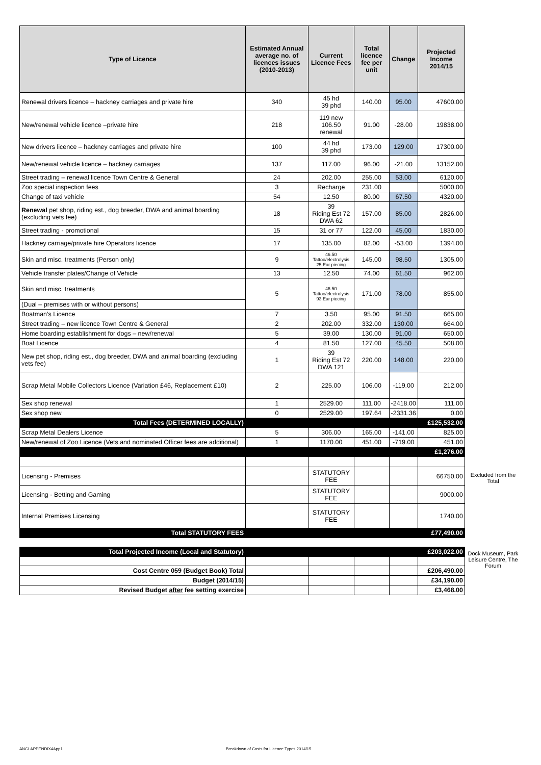| Type of Licence | Estimated Annual average no. of licences issues (2010-2013) | Current Licence Fees | Total licence fee per unit | Change | Projected Income 2014/15 |
| --- | --- | --- | --- | --- | --- |
| Renewal drivers licence – hackney carriages and private hire | 340 | 45 hd 39 phd | 140.00 | 95.00 | 47600.00 |
| New/renewal vehicle licence –private hire | 218 | 119 new 106.50 renewal | 91.00 | -28.00 | 19838.00 |
| New drivers licence – hackney carriages and private hire | 100 | 44 hd 39 phd | 173.00 | 129.00 | 17300.00 |
| New/renewal vehicle licence – hackney carriages | 137 | 117.00 | 96.00 | -21.00 | 13152.00 |
| Street trading – renewal licence Town Centre & General | 24 | 202.00 | 255.00 | 53.00 | 6120.00 |
| Zoo special inspection fees | 3 | Recharge | 231.00 | | 5000.00 |
| Change of taxi vehicle | 54 | 12.50 | 80.00 | 67.50 | 4320.00 |
| Renewal pet shop, riding est., dog breeder, DWA and animal boarding (excluding vets fee) | 18 | 39 Riding Est 72 DWA 62 | 157.00 | 85.00 | 2826.00 |
| Street trading - promotional | 15 | 31 or 77 | 122.00 | 45.00 | 1830.00 |
| Hackney carriage/private hire Operators licence | 17 | 135.00 | 82.00 | -53.00 | 1394.00 |
| Skin and misc. treatments (Person only) | 9 | 46.50 Tattoo/electrolysis 25 Ear piecing | 145.00 | 98.50 | 1305.00 |
| Vehicle transfer plates/Change of Vehicle | 13 | 12.50 | 74.00 | 61.50 | 962.00 |
| Skin and misc. treatments | 5 | 46.50 Tattoo/electrolysis 93 Ear piecing | 171.00 | 78.00 | 855.00 |
| (Dual – premises with or without persons) | | | | | |
| Boatman’s Licence | 7 | 3.50 | 95.00 | 91.50 | 665.00 |
| Street trading – new licence Town Centre & General | 2 | 202.00 | 332.00 | 130.00 | 664.00 |
| Home boarding establishment for dogs – new/renewal | 5 | 39.00 | 130.00 | 91.00 | 650.00 |
| Boat Licence | 4 | 81.50 | 127.00 | 45.50 | 508.00 |
| New pet shop, riding est., dog breeder, DWA and animal boarding (excluding vets fee) | 1 | 39 Riding Est 72 DWA 121 | 220.00 | 148.00 | 220.00 |
| Scrap Metal Mobile Collectors Licence (Variation £46, Replacement £10) | 2 | 225.00 | 106.00 | -119.00 | 212.00 |
| Sex shop renewal | 1 | 2529.00 | 111.00 | -2418.00 | 111.00 |
| Sex shop new | 0 | 2529.00 | 197.64 | -2331.36 | 0.00 |
| Total Fees (DETERMINED LOCALLY) | | | | | £125,532.00 |
| Scrap Metal Dealers Licence | 5 | 306.00 | 165.00 | -141.00 | 825.00 |
| New/renewal of Zoo Licence (Vets and nominated Officer fees are additional) | 1 | 1170.00 | 451.00 | -719.00 | 451.00 |
| | | | | | £1,276.00 |
| Licensing - Premises | | STATUTORY FEE | | | 66750.00 |
| Licensing - Betting and Gaming | | STATUTORY FEE | | | 9000.00 |
| Internal Premises Licensing | | STATUTORY FEE | | | 1740.00 |
| Total STATUTORY FEES | | | | | £77,490.00 |
| Total Projected Income (Local and Statutory) | | | | | £203,022.00 |
| Cost Centre 059 (Budget Book) Total | | | | | £206,490.00 |
| Budget (2014/15) | | | | | £34,190.00 |
| Revised Budget after fee setting exercise | | | | | £3,468.00 |
Excluded from the Total
Dock Museum, Park Leisure Centre, The Forum
ANCLAPPENDIX4App1
Breakdown of Costs for Licence Types 2014/15